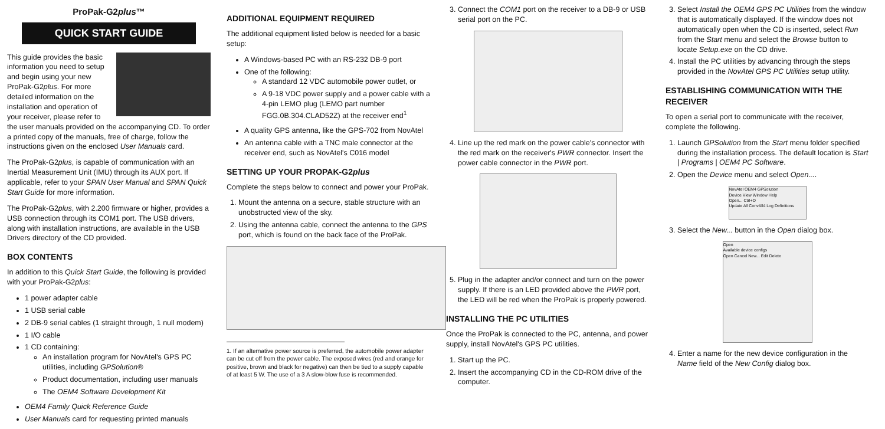ProPak-G2plus™
QUICK START GUIDE
This guide provides the basic information you need to setup and begin using your new ProPak-G2plus. For more detailed information on the installation and operation of your receiver, please refer to the user manuals provided on the accompanying CD. To order a printed copy of the manuals, free of charge, follow the instructions given on the enclosed User Manuals card.
The ProPak-G2plus, is capable of communication with an Inertial Measurement Unit (IMU) through its AUX port. If applicable, refer to your SPAN User Manual and SPAN Quick Start Guide for more information.
The ProPak-G2plus, with 2.200 firmware or higher, provides a USB connection through its COM1 port. The USB drivers, along with installation instructions, are available in the USB Drivers directory of the CD provided.
BOX CONTENTS
In addition to this Quick Start Guide, the following is provided with your ProPak-G2plus:
1 power adapter cable
1 USB serial cable
2 DB-9 serial cables (1 straight through, 1 null modem)
1 I/O cable
1 CD containing:
An installation program for NovAtel's GPS PC utilities, including GPSolution®
Product documentation, including user manuals
The OEM4 Software Development Kit
OEM4 Family Quick Reference Guide
User Manuals card for requesting printed manuals
ADDITIONAL EQUIPMENT REQUIRED
The additional equipment listed below is needed for a basic setup:
A Windows-based PC with an RS-232 DB-9 port
One of the following:
A standard 12 VDC automobile power outlet, or
A 9-18 VDC power supply and a power cable with a 4-pin LEMO plug (LEMO part number FGG.0B.304.CLAD52Z) at the receiver end<sup>1</sup>
A quality GPS antenna, like the GPS-702 from NovAtel
An antenna cable with a TNC male connector at the receiver end, such as NovAtel's C016 model
SETTING UP YOUR PROPAK-G2plus
Complete the steps below to connect and power your ProPak.
1. Mount the antenna on a secure, stable structure with an unobstructed view of the sky.
2. Using the antenna cable, connect the antenna to the GPS port, which is found on the back face of the ProPak.
1. If an alternative power source is preferred, the automobile power adapter can be cut off from the power cable. The exposed wires (red and orange for positive, brown and black for negative) can then be tied to a supply capable of at least 5 W. The use of a 3 A slow-blow fuse is recommended.
3. Connect the COM1 port on the receiver to a DB-9 or USB serial port on the PC.
4. Line up the red mark on the power cable's connector with the red mark on the receiver's PWR connector. Insert the power cable connector in the PWR port.
5. Plug in the adapter and/or connect and turn on the power supply. If there is an LED provided above the PWR port, the LED will be red when the ProPak is properly powered.
INSTALLING THE PC UTILITIES
Once the ProPak is connected to the PC, antenna, and power supply, install NovAtel's GPS PC utilities.
1. Start up the PC.
2. Insert the accompanying CD in the CD-ROM drive of the computer.
3. Select Install the OEM4 GPS PC Utilities from the window that is automatically displayed. If the window does not automatically open when the CD is inserted, select Run from the Start menu and select the Browse button to locate Setup.exe on the CD drive.
4. Install the PC utilities by advancing through the steps provided in the NovAtel GPS PC Utilities setup utility.
ESTABLISHING COMMUNICATION WITH THE RECEIVER
To open a serial port to communicate with the receiver, complete the following.
1. Launch GPSolution from the Start menu folder specified during the installation process. The default location is Start | Programs | OEM4 PC Software.
2. Open the Device menu and select Open....
NovAtel OEM4 GPSolution
Device View Window Help
Open... Ctrl+O
Update All ConvAll4 Log Definitions
3. Select the New... button in the Open dialog box.
Open
Available device configs
Open Cancel New... Edit Delete
4. Enter a name for the new device configuration in the Name field of the New Config dialog box.